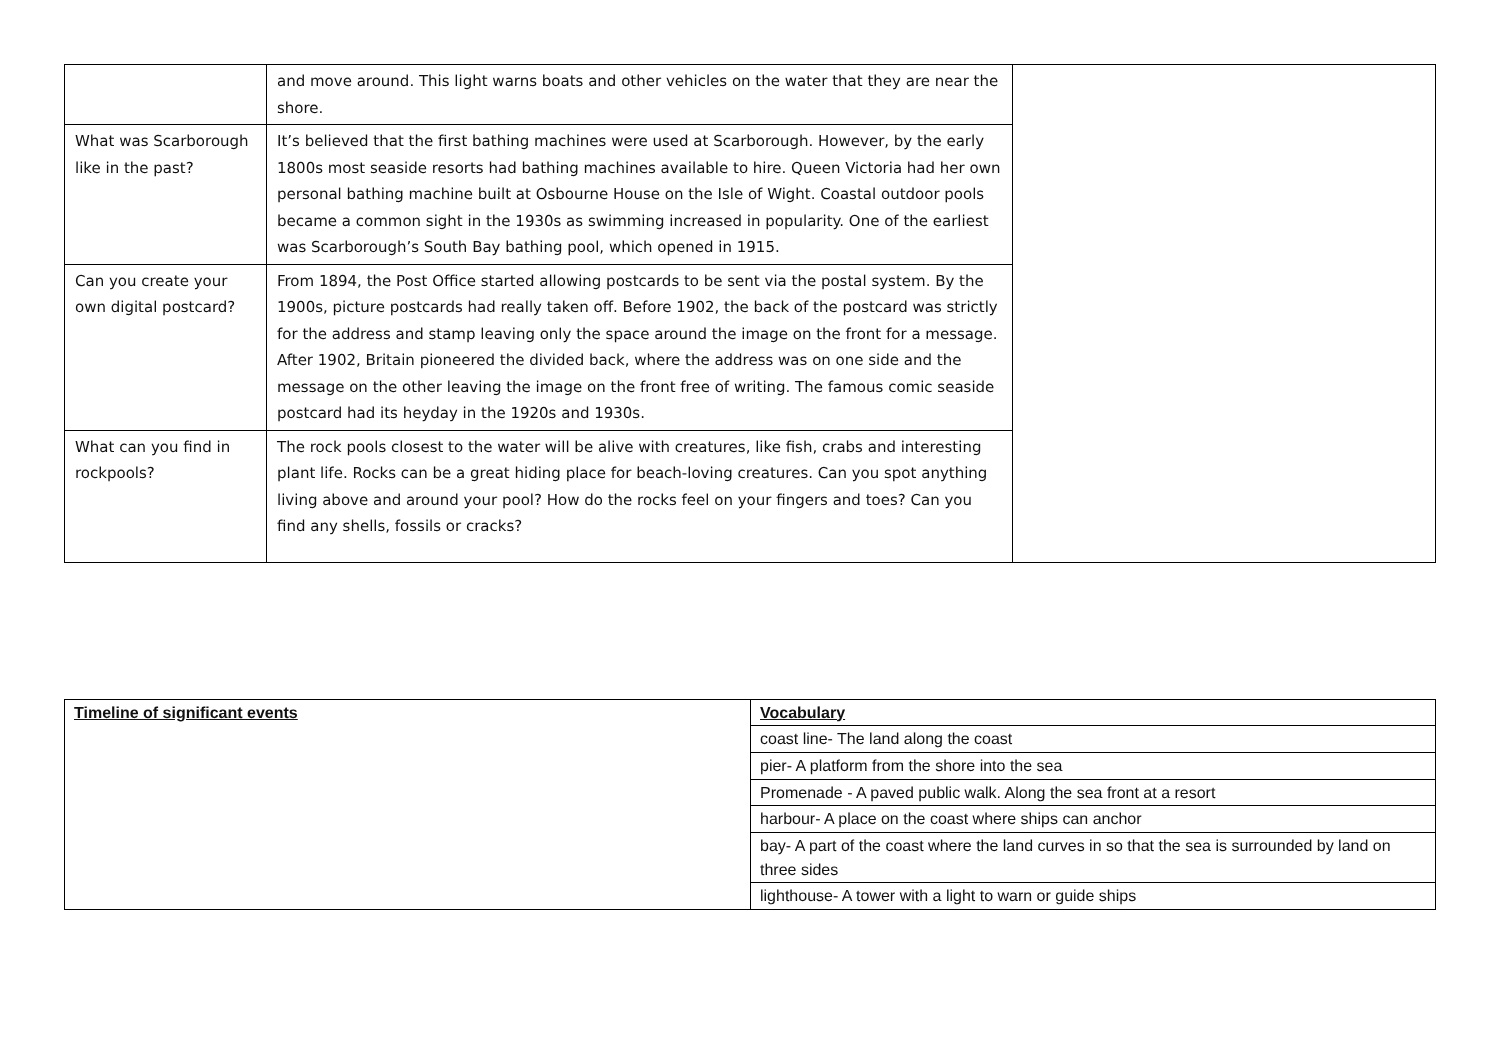| | and move around. This light warns boats and other vehicles on the water that they are near the shore. | |
| What was Scarborough like in the past? | It’s believed that the first bathing machines were used at Scarborough. However, by the early 1800s most seaside resorts had bathing machines available to hire. Queen Victoria had her own personal bathing machine built at Osbourne House on the Isle of Wight. Coastal outdoor pools became a common sight in the 1930s as swimming increased in popularity. One of the earliest was Scarborough’s South Bay bathing pool, which opened in 1915. | |
| Can you create your own digital postcard? | From 1894, the Post Office started allowing postcards to be sent via the postal system. By the 1900s, picture postcards had really taken off. Before 1902, the back of the postcard was strictly for the address and stamp leaving only the space around the image on the front for a message. After 1902, Britain pioneered the divided back, where the address was on one side and the message on the other leaving the image on the front free of writing. The famous comic seaside postcard had its heyday in the 1920s and 1930s. | |
| What can you find in rockpools? | The rock pools closest to the water will be alive with creatures, like fish, crabs and interesting plant life. Rocks can be a great hiding place for beach-loving creatures. Can you spot anything living above and around your pool? How do the rocks feel on your fingers and toes? Can you find any shells, fossils or cracks? | |
| Timeline of significant events | Vocabulary |
| | coast line- The land along the coast |
| | pier- A platform from the shore into the sea |
| | Promenade - A paved public walk. Along the sea front at a resort |
| | harbour- A place on the coast where ships can anchor |
| | bay- A part of the coast where the land curves in so that the sea is surrounded by land on three sides |
| | lighthouse- A tower with a light to warn or guide ships |